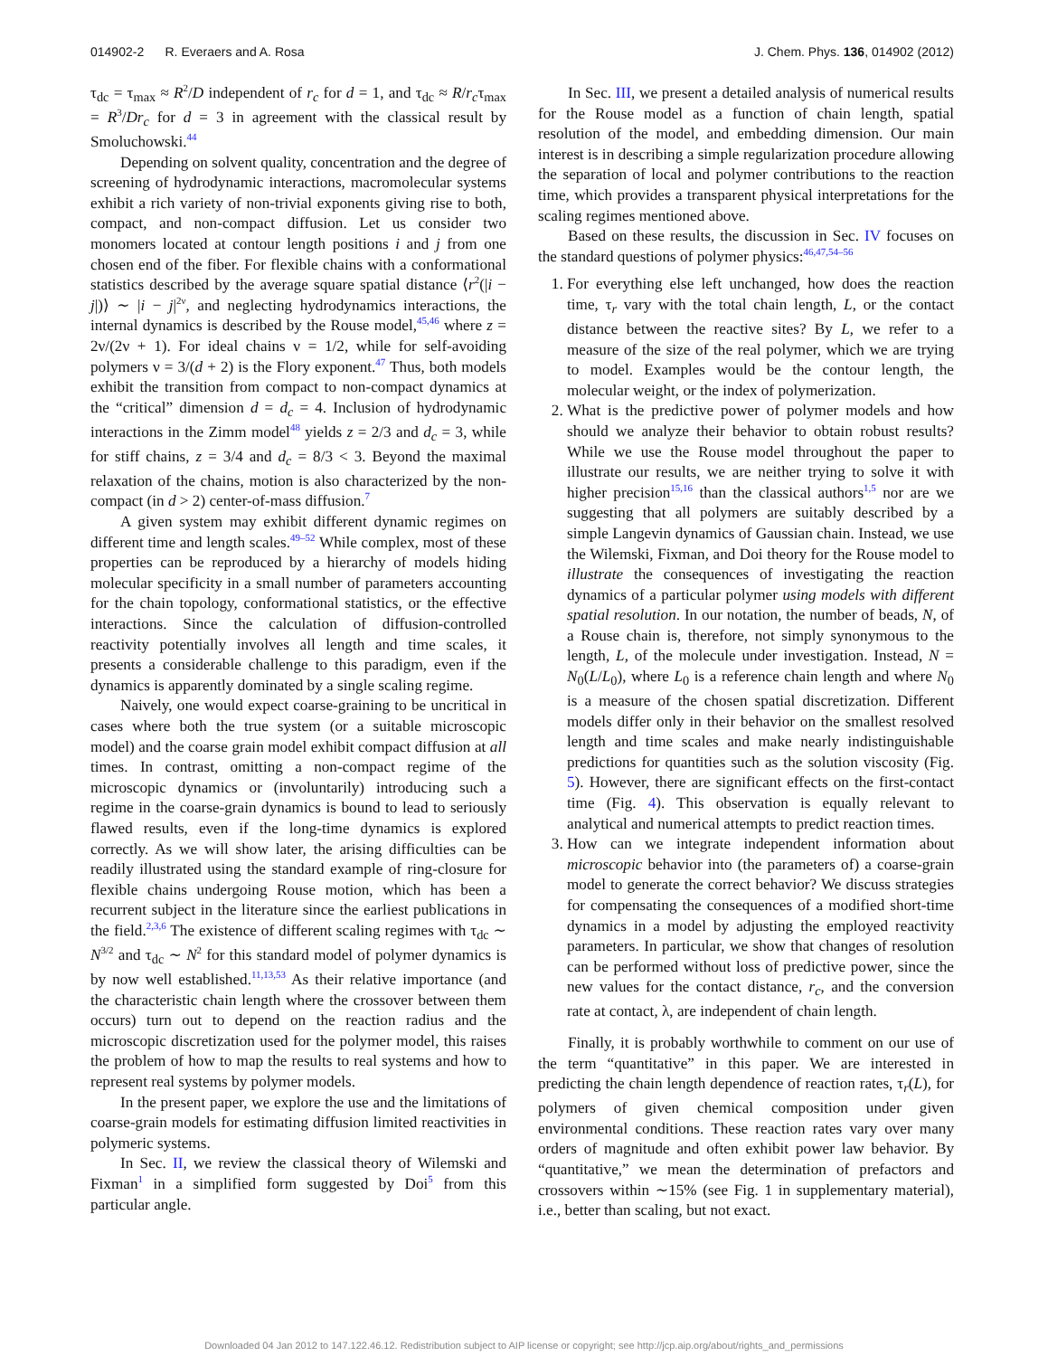014902-2 R. Everaers and A. Rosa J. Chem. Phys. 136, 014902 (2012)
τ<sub>dc</sub> = τ<sub>max</sub> ≈ R<sup>2</sup>/D independent of r<sub>c</sub> for d = 1, and τ<sub>dc</sub> ≈ R/r<sub>c</sub>τ<sub>max</sub> = R<sup>3</sup>/Dr<sub>c</sub> for d = 3 in agreement with the classical result by Smoluchowski.<sup>44</sup>
Depending on solvent quality, concentration and the degree of screening of hydrodynamic interactions, macromolecular systems exhibit a rich variety of non-trivial exponents giving rise to both, compact, and non-compact diffusion. Let us consider two monomers located at contour length positions i and j from one chosen end of the fiber. For flexible chains with a conformational statistics described by the average square spatial distance ⟨r<sup>2</sup>(|i − j|)⟩ ∼ |i − j|<sup>2ν</sup>, and neglecting hydrodynamics interactions, the internal dynamics is described by the Rouse model,<sup>45,46</sup> where z = 2ν/(2ν + 1). For ideal chains ν = 1/2, while for self-avoiding polymers ν = 3/(d + 2) is the Flory exponent.<sup>47</sup> Thus, both models exhibit the transition from compact to non-compact dynamics at the “critical” dimension d = d<sub>c</sub> = 4. Inclusion of hydrodynamic interactions in the Zimm model<sup>48</sup> yields z = 2/3 and d<sub>c</sub> = 3, while for stiff chains, z = 3/4 and d<sub>c</sub> = 8/3 < 3. Beyond the maximal relaxation of the chains, motion is also characterized by the non-compact (in d > 2) center-of-mass diffusion.<sup>7</sup>
A given system may exhibit different dynamic regimes on different time and length scales.<sup>49–52</sup> While complex, most of these properties can be reproduced by a hierarchy of models hiding molecular specificity in a small number of parameters accounting for the chain topology, conformational statistics, or the effective interactions. Since the calculation of diffusion-controlled reactivity potentially involves all length and time scales, it presents a considerable challenge to this paradigm, even if the dynamics is apparently dominated by a single scaling regime.
Naively, one would expect coarse-graining to be uncritical in cases where both the true system (or a suitable microscopic model) and the coarse grain model exhibit compact diffusion at all times. In contrast, omitting a non-compact regime of the microscopic dynamics or (involuntarily) introducing such a regime in the coarse-grain dynamics is bound to lead to seriously flawed results, even if the long-time dynamics is explored correctly. As we will show later, the arising difficulties can be readily illustrated using the standard example of ring-closure for flexible chains undergoing Rouse motion, which has been a recurrent subject in the literature since the earliest publications in the field.<sup>2,3,6</sup> The existence of different scaling regimes with τ<sub>dc</sub> ∼ N<sup>3/2</sup> and τ<sub>dc</sub> ∼ N<sup>2</sup> for this standard model of polymer dynamics is by now well established.<sup>11,13,53</sup> As their relative importance (and the characteristic chain length where the crossover between them occurs) turn out to depend on the reaction radius and the microscopic discretization used for the polymer model, this raises the problem of how to map the results to real systems and how to represent real systems by polymer models.
In the present paper, we explore the use and the limitations of coarse-grain models for estimating diffusion limited reactivities in polymeric systems.
In Sec. II, we review the classical theory of Wilemski and Fixman<sup>1</sup> in a simplified form suggested by Doi<sup>5</sup> from this particular angle.
In Sec. III, we present a detailed analysis of numerical results for the Rouse model as a function of chain length, spatial resolution of the model, and embedding dimension. Our main interest is in describing a simple regularization procedure allowing the separation of local and polymer contributions to the reaction time, which provides a transparent physical interpretations for the scaling regimes mentioned above.
Based on these results, the discussion in Sec. IV focuses on the standard questions of polymer physics:<sup>46,47,54–56</sup>
1. For everything else left unchanged, how does the reaction time, τ<sub>r</sub> vary with the total chain length, L, or the contact distance between the reactive sites? By L, we refer to a measure of the size of the real polymer, which we are trying to model. Examples would be the contour length, the molecular weight, or the index of polymerization.
2. What is the predictive power of polymer models and how should we analyze their behavior to obtain robust results? While we use the Rouse model throughout the paper to illustrate our results, we are neither trying to solve it with higher precision<sup>15,16</sup> than the classical authors<sup>1,5</sup> nor are we suggesting that all polymers are suitably described by a simple Langevin dynamics of Gaussian chain. Instead, we use the Wilemski, Fixman, and Doi theory for the Rouse model to illustrate the consequences of investigating the reaction dynamics of a particular polymer using models with different spatial resolution. In our notation, the number of beads, N, of a Rouse chain is, therefore, not simply synonymous to the length, L, of the molecule under investigation. Instead, N = N<sub>0</sub>(L/L<sub>0</sub>), where L<sub>0</sub> is a reference chain length and where N<sub>0</sub> is a measure of the chosen spatial discretization. Different models differ only in their behavior on the smallest resolved length and time scales and make nearly indistinguishable predictions for quantities such as the solution viscosity (Fig. 5). However, there are significant effects on the first-contact time (Fig. 4). This observation is equally relevant to analytical and numerical attempts to predict reaction times.
3. How can we integrate independent information about microscopic behavior into (the parameters of) a coarse-grain model to generate the correct behavior? We discuss strategies for compensating the consequences of a modified short-time dynamics in a model by adjusting the employed reactivity parameters. In particular, we show that changes of resolution can be performed without loss of predictive power, since the new values for the contact distance, r<sub>c</sub>, and the conversion rate at contact, λ, are independent of chain length.
Finally, it is probably worthwhile to comment on our use of the term “quantitative” in this paper. We are interested in predicting the chain length dependence of reaction rates, τ<sub>r</sub>(L), for polymers of given chemical composition under given environmental conditions. These reaction rates vary over many orders of magnitude and often exhibit power law behavior. By “quantitative,” we mean the determination of prefactors and crossovers within ∼15% (see Fig. 1 in supplementary material), i.e., better than scaling, but not exact.
Downloaded 04 Jan 2012 to 147.122.46.12. Redistribution subject to AIP license or copyright; see http://jcp.aip.org/about/rights_and_permissions